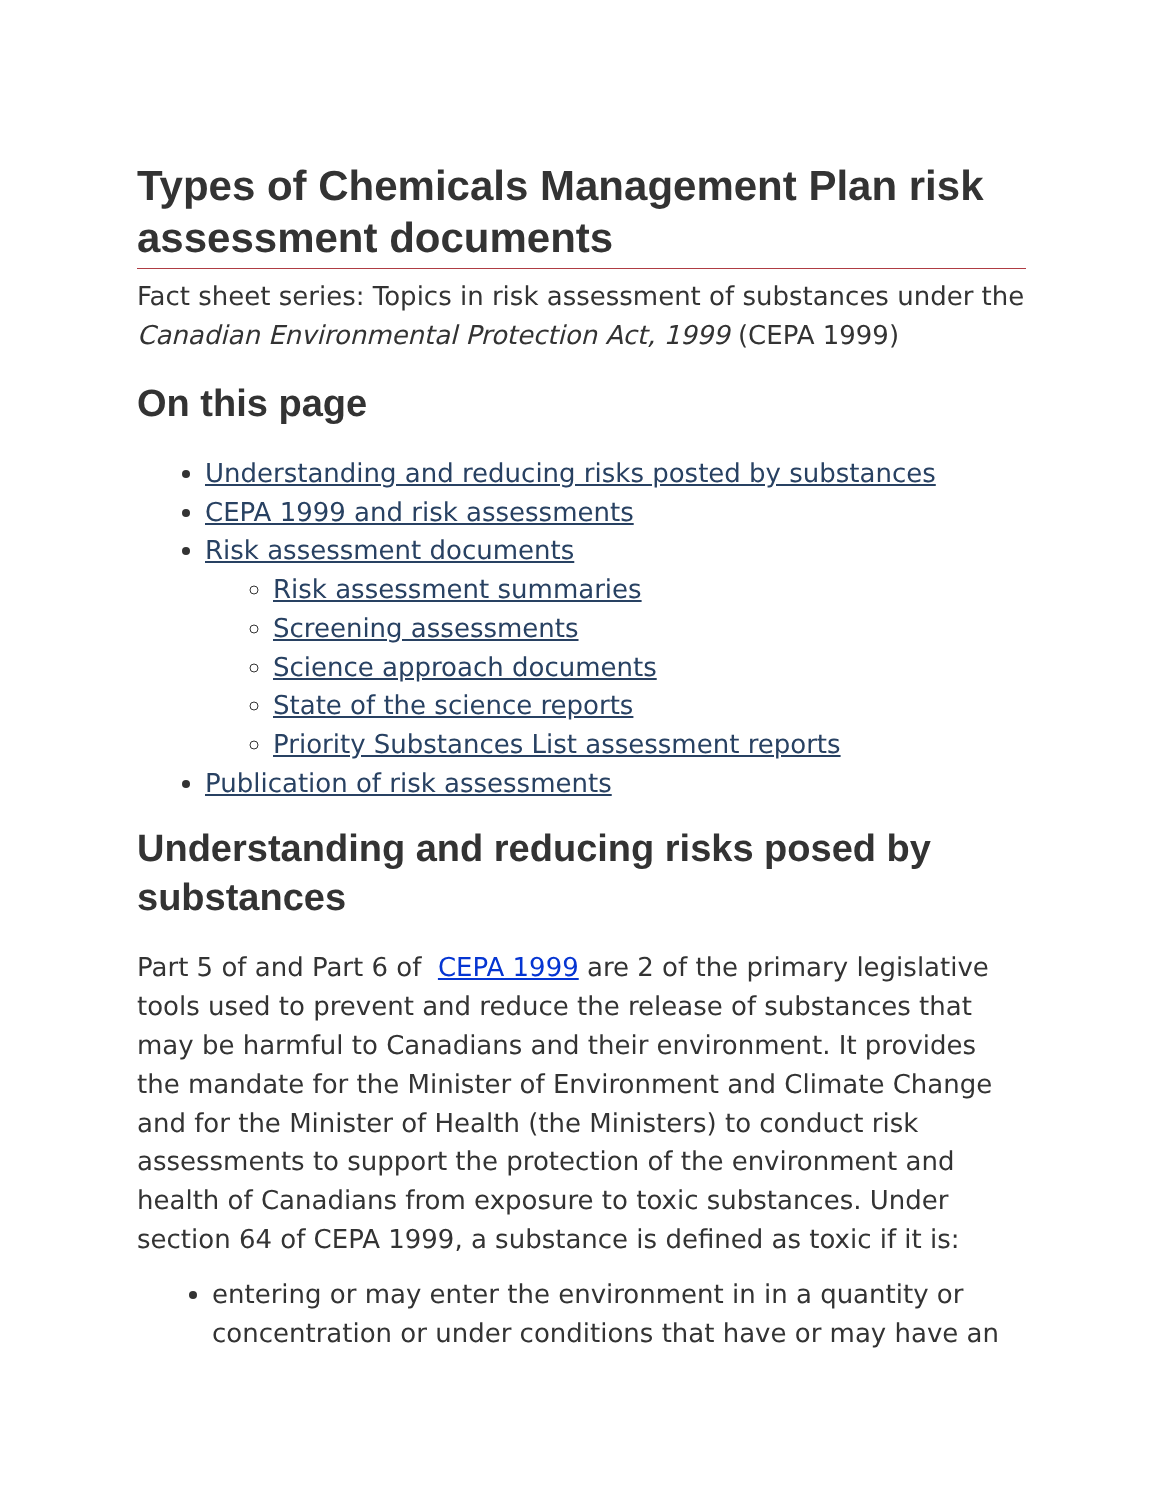Types of Chemicals Management Plan risk assessment documents
Fact sheet series: Topics in risk assessment of substances under the Canadian Environmental Protection Act, 1999 (CEPA 1999)
On this page
Understanding and reducing risks posted by substances
CEPA 1999 and risk assessments
Risk assessment documents
Risk assessment summaries
Screening assessments
Science approach documents
State of the science reports
Priority Substances List assessment reports
Publication of risk assessments
Understanding and reducing risks posed by substances
Part 5 of and Part 6 of CEPA 1999 are 2 of the primary legislative tools used to prevent and reduce the release of substances that may be harmful to Canadians and their environment. It provides the mandate for the Minister of Environment and Climate Change and for the Minister of Health (the Ministers) to conduct risk assessments to support the protection of the environment and health of Canadians from exposure to toxic substances. Under section 64 of CEPA 1999, a substance is defined as toxic if it is:
entering or may enter the environment in in a quantity or concentration or under conditions that have or may have an